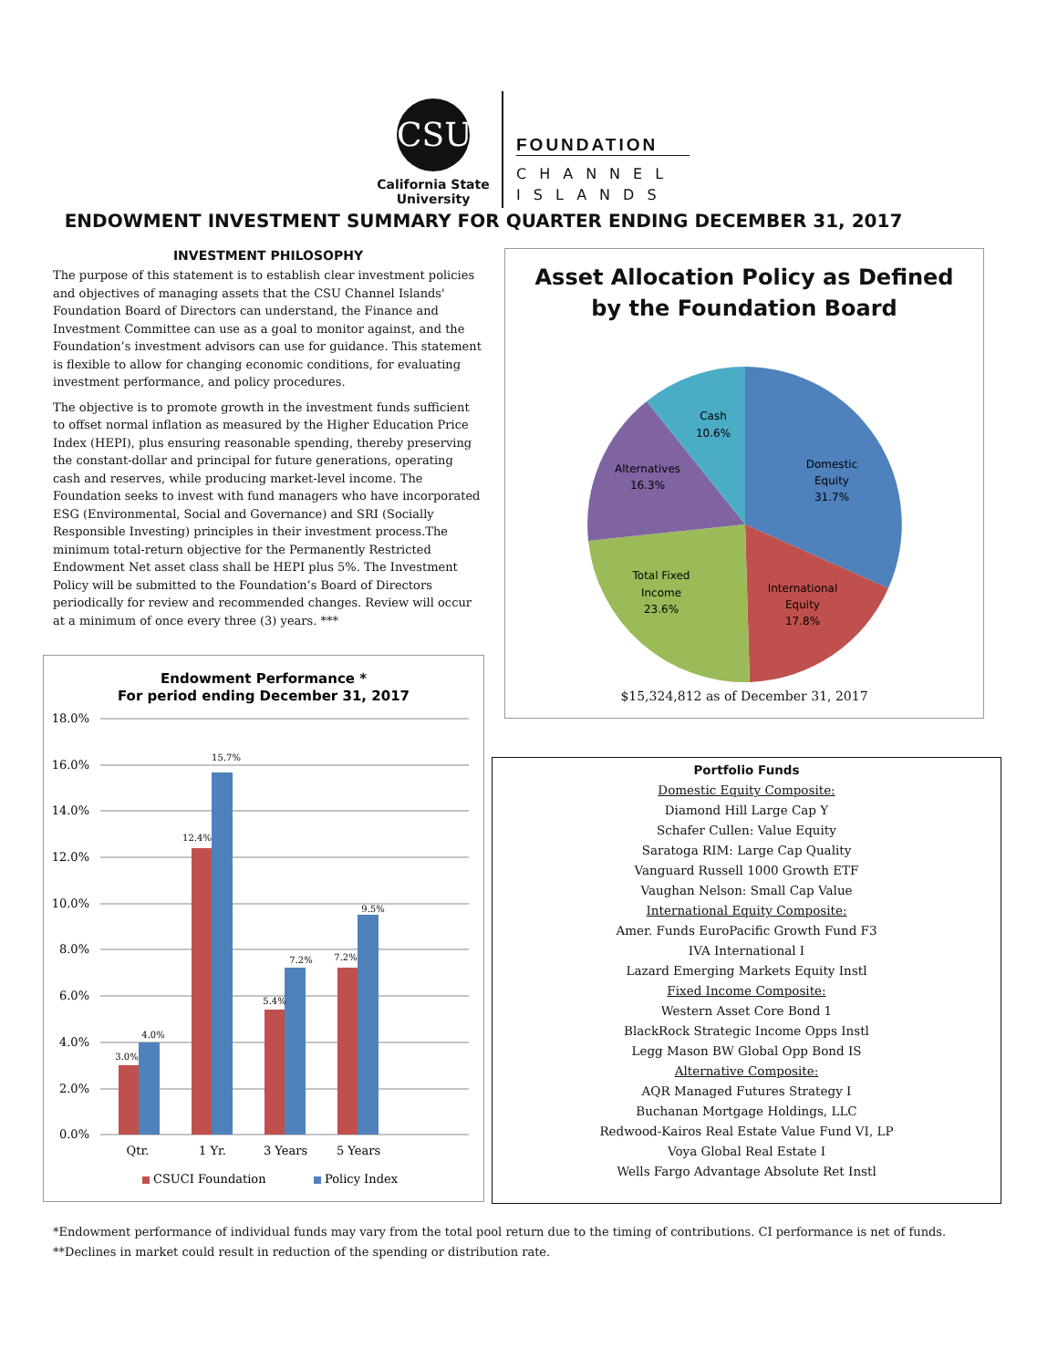CSU
California State
University
FOUNDATION
CHANNEL
ISLANDS
ENDOWMENT INVESTMENT SUMMARY FOR QUARTER ENDING DECEMBER 31, 2017
INVESTMENT PHILOSOPHY
The purpose of this statement is to establish clear investment policies and objectives of managing assets that the CSU Channel Islands' Foundation Board of Directors can understand, the Finance and Investment Committee can use as a goal to monitor against, and the Foundation’s investment advisors can use for guidance. This statement is flexible to allow for changing economic conditions, for evaluating investment performance, and policy procedures.
The objective is to promote growth in the investment funds sufficient to offset normal inflation as measured by the Higher Education Price Index (HEPI), plus ensuring reasonable spending, thereby preserving the constant-dollar and principal for future generations, operating cash and reserves, while producing market-level income. The Foundation seeks to invest with fund managers who have incorporated ESG (Environmental, Social and Governance) and SRI (Socially Responsible Investing) principles in their investment process.The minimum total-return objective for the Permanently Restricted Endowment Net asset class shall be HEPI plus 5%. The Investment Policy will be submitted to the Foundation’s Board of Directors periodically for review and recommended changes. Review will occur at a minimum of once every three (3) years. ***
Asset Allocation Policy as Defined
by the Foundation Board
Domestic
Equity
31.7%
International
Equity
17.8%
Total Fixed
Income
23.6%
Alternatives
16.3%
Cash
10.6%
$15,324,812 as of December 31, 2017
Endowment Performance *
For period ending December 31, 2017
18.0%
16.0%
14.0%
12.0%
10.0%
8.0%
6.0%
4.0%
2.0%
0.0%
3.0%
4.0%
12.4%
15.7%
5.4%
7.2%
7.2%
9.5%
Qtr.
1 Yr.
3 Years
5 Years
CSUCI Foundation
Policy Index
Portfolio Funds
Domestic Equity Composite:
Diamond Hill Large Cap Y
Schafer Cullen: Value Equity
Saratoga RIM: Large Cap Quality
Vanguard Russell 1000 Growth ETF
Vaughan Nelson: Small Cap Value
International Equity Composite:
Amer. Funds EuroPacific Growth Fund F3
IVA International I
Lazard Emerging Markets Equity Instl
Fixed Income Composite:
Western Asset Core Bond 1
BlackRock Strategic Income Opps Instl
Legg Mason BW Global Opp Bond IS
Alternative Composite:
AQR Managed Futures Strategy I
Buchanan Mortgage Holdings, LLC
Redwood-Kairos Real Estate Value Fund VI, LP
Voya Global Real Estate I
Wells Fargo Advantage Absolute Ret Instl
*Endowment performance of individual funds may vary from the total pool return due to the timing of contributions. CI performance is net of funds.
**Declines in market could result in reduction of the spending or distribution rate.